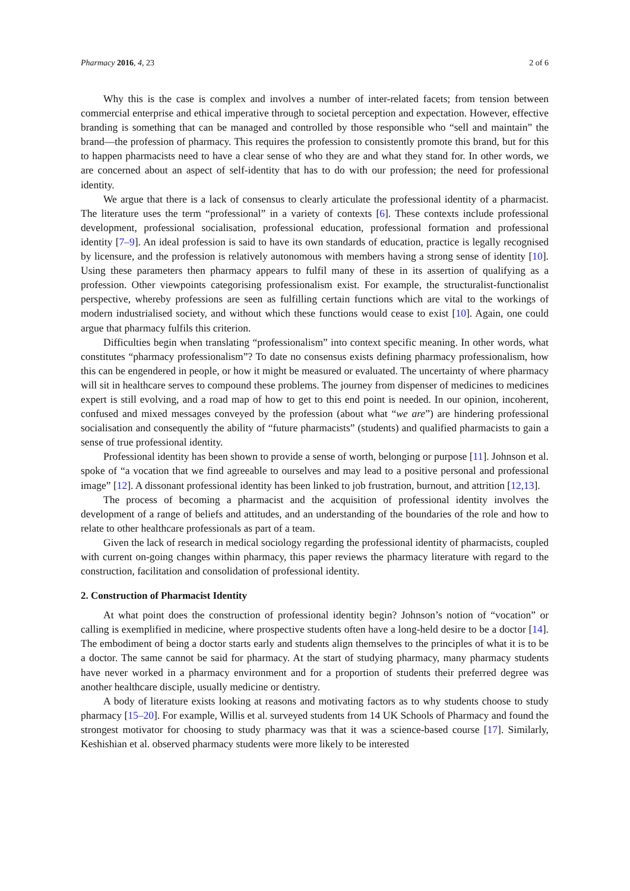Pharmacy 2016, 4, 23 2 of 6
Why this is the case is complex and involves a number of inter-related facets; from tension between commercial enterprise and ethical imperative through to societal perception and expectation. However, effective branding is something that can be managed and controlled by those responsible who “sell and maintain” the brand—the profession of pharmacy. This requires the profession to consistently promote this brand, but for this to happen pharmacists need to have a clear sense of who they are and what they stand for. In other words, we are concerned about an aspect of self-identity that has to do with our profession; the need for professional identity.
We argue that there is a lack of consensus to clearly articulate the professional identity of a pharmacist. The literature uses the term “professional” in a variety of contexts [6]. These contexts include professional development, professional socialisation, professional education, professional formation and professional identity [7–9]. An ideal profession is said to have its own standards of education, practice is legally recognised by licensure, and the profession is relatively autonomous with members having a strong sense of identity [10]. Using these parameters then pharmacy appears to fulfil many of these in its assertion of qualifying as a profession. Other viewpoints categorising professionalism exist. For example, the structuralist-functionalist perspective, whereby professions are seen as fulfilling certain functions which are vital to the workings of modern industrialised society, and without which these functions would cease to exist [10]. Again, one could argue that pharmacy fulfils this criterion.
Difficulties begin when translating “professionalism” into context specific meaning. In other words, what constitutes “pharmacy professionalism”? To date no consensus exists defining pharmacy professionalism, how this can be engendered in people, or how it might be measured or evaluated. The uncertainty of where pharmacy will sit in healthcare serves to compound these problems. The journey from dispenser of medicines to medicines expert is still evolving, and a road map of how to get to this end point is needed. In our opinion, incoherent, confused and mixed messages conveyed by the profession (about what “we are”) are hindering professional socialisation and consequently the ability of “future pharmacists” (students) and qualified pharmacists to gain a sense of true professional identity.
Professional identity has been shown to provide a sense of worth, belonging or purpose [11]. Johnson et al. spoke of “a vocation that we find agreeable to ourselves and may lead to a positive personal and professional image” [12]. A dissonant professional identity has been linked to job frustration, burnout, and attrition [12,13].
The process of becoming a pharmacist and the acquisition of professional identity involves the development of a range of beliefs and attitudes, and an understanding of the boundaries of the role and how to relate to other healthcare professionals as part of a team.
Given the lack of research in medical sociology regarding the professional identity of pharmacists, coupled with current on-going changes within pharmacy, this paper reviews the pharmacy literature with regard to the construction, facilitation and consolidation of professional identity.
2. Construction of Pharmacist Identity
At what point does the construction of professional identity begin? Johnson’s notion of “vocation” or calling is exemplified in medicine, where prospective students often have a long-held desire to be a doctor [14]. The embodiment of being a doctor starts early and students align themselves to the principles of what it is to be a doctor. The same cannot be said for pharmacy. At the start of studying pharmacy, many pharmacy students have never worked in a pharmacy environment and for a proportion of students their preferred degree was another healthcare disciple, usually medicine or dentistry.
A body of literature exists looking at reasons and motivating factors as to why students choose to study pharmacy [15–20]. For example, Willis et al. surveyed students from 14 UK Schools of Pharmacy and found the strongest motivator for choosing to study pharmacy was that it was a science-based course [17]. Similarly, Keshishian et al. observed pharmacy students were more likely to be interested